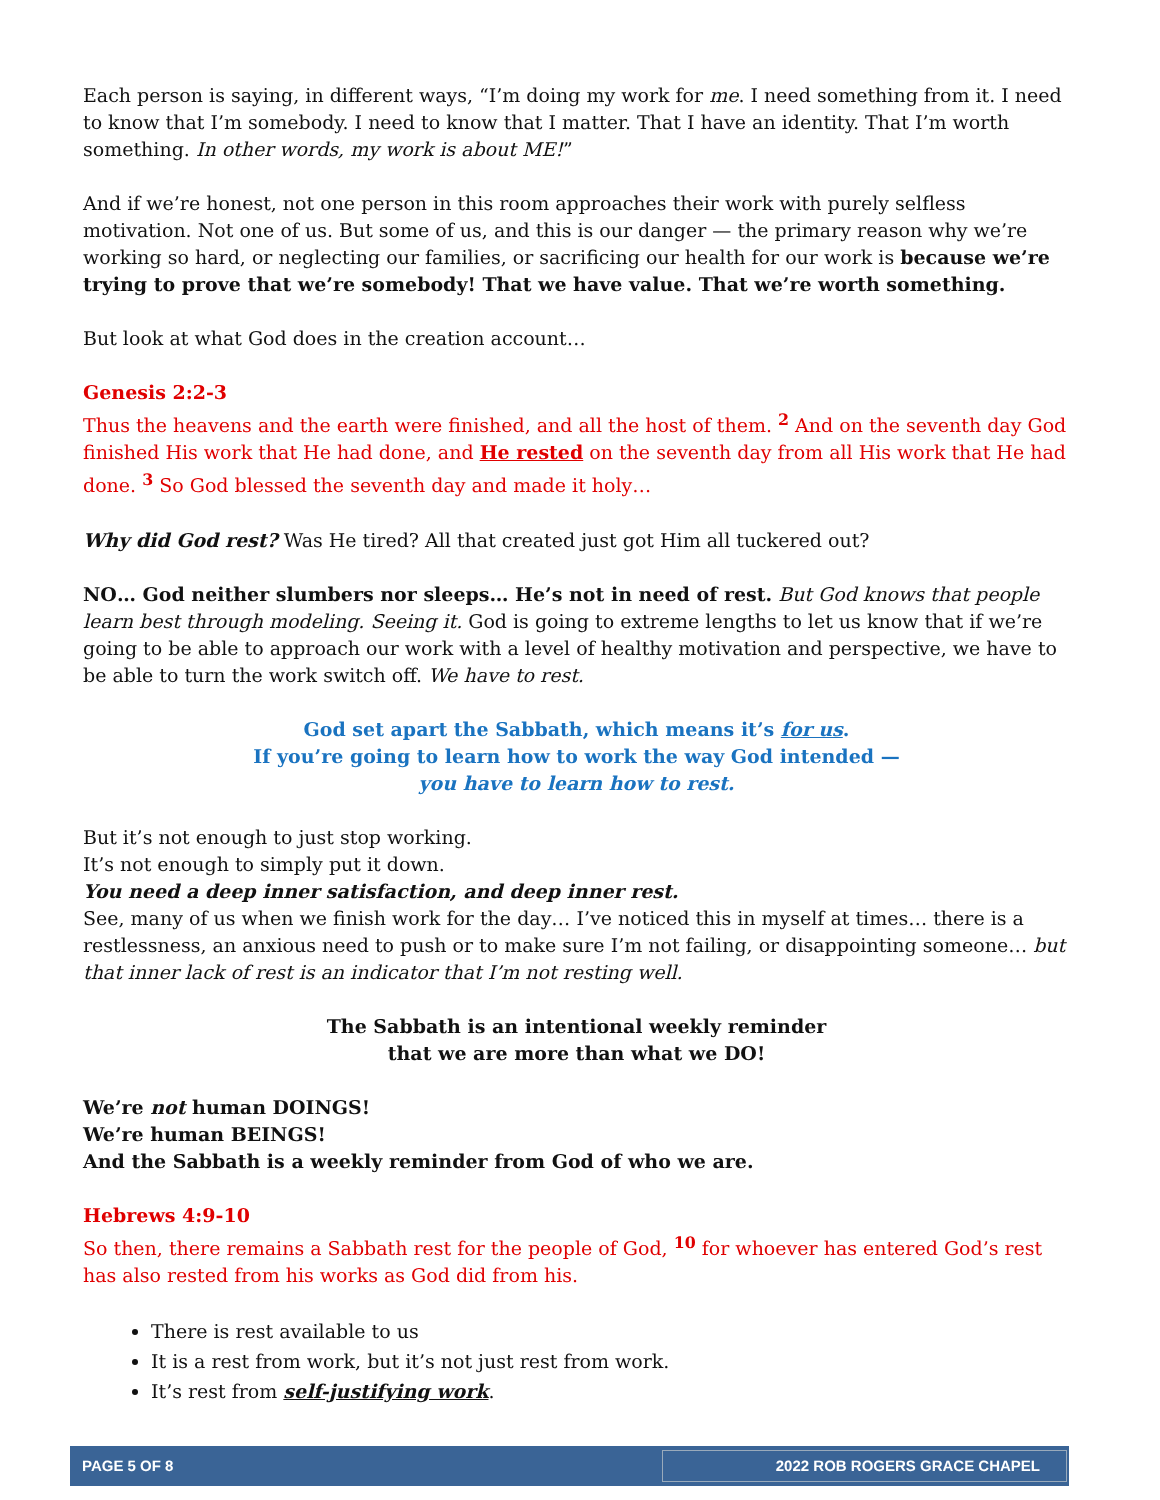Each person is saying, in different ways, “I’m doing my work for me. I need something from it. I need to know that I’m somebody. I need to know that I matter. That I have an identity. That I’m worth something. In other words, my work is about ME!”
And if we’re honest, not one person in this room approaches their work with purely selfless motivation. Not one of us. But some of us, and this is our danger — the primary reason why we’re working so hard, or neglecting our families, or sacrificing our health for our work is because we’re trying to prove that we’re somebody! That we have value. That we’re worth something.
But look at what God does in the creation account…
Genesis 2:2-3
Thus the heavens and the earth were finished, and all the host of them. <sup>2</sup> And on the seventh day God finished His work that He had done, and He rested on the seventh day from all His work that He had done. <sup>3</sup> So God blessed the seventh day and made it holy…
Why did God rest? Was He tired? All that created just got Him all tuckered out?
NO… God neither slumbers nor sleeps… He’s not in need of rest. But God knows that people learn best through modeling. Seeing it. God is going to extreme lengths to let us know that if we’re going to be able to approach our work with a level of healthy motivation and perspective, we have to be able to turn the work switch off. We have to rest.
God set apart the Sabbath, which means it’s for us.
If you’re going to learn how to work the way God intended —
you have to learn how to rest.
But it’s not enough to just stop working.
It’s not enough to simply put it down.
You need a deep inner satisfaction, and deep inner rest.
See, many of us when we finish work for the day… I’ve noticed this in myself at times… there is a restlessness, an anxious need to push or to make sure I’m not failing, or disappointing someone… but that inner lack of rest is an indicator that I’m not resting well.
The Sabbath is an intentional weekly reminder
that we are more than what we DO!
We’re not human DOINGS!
We’re human BEINGS!
And the Sabbath is a weekly reminder from God of who we are.
Hebrews 4:9-10
So then, there remains a Sabbath rest for the people of God, <sup>10</sup> for whoever has entered God’s rest has also rested from his works as God did from his.
There is rest available to us
It is a rest from work, but it’s not just rest from work.
It’s rest from self-justifying work.
PAGE 5 OF 8 2022 ROB ROGERS GRACE CHAPEL